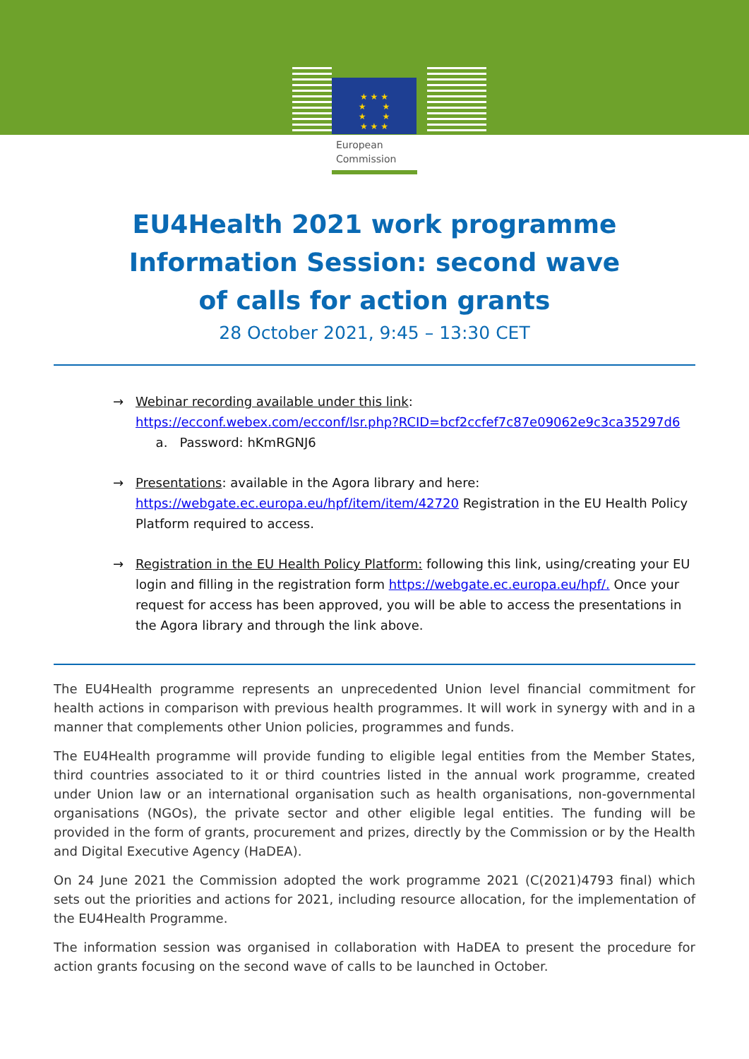★ ★ ★
★ ★
★ ★
★ ★ ★
European
Commission
EU4Health 2021 work programme
Information Session: second wave
of calls for action grants
28 October 2021, 9:45 – 13:30 CET
→ Webinar recording available under this link:
https://ecconf.webex.com/ecconf/lsr.php?RCID=bcf2ccfef7c87e09062e9c3ca35297d6
a. Password: hKmRGNJ6
→ Presentations: available in the Agora library and here: https://webgate.ec.europa.eu/hpf/item/item/42720 Registration in the EU Health Policy Platform required to access.
→ Registration in the EU Health Policy Platform: following this link, using/creating your EU login and filling in the registration form https://webgate.ec.europa.eu/hpf/. Once your request for access has been approved, you will be able to access the presentations in the Agora library and through the link above.
The EU4Health programme represents an unprecedented Union level financial commitment for health actions in comparison with previous health programmes. It will work in synergy with and in a manner that complements other Union policies, programmes and funds.
The EU4Health programme will provide funding to eligible legal entities from the Member States, third countries associated to it or third countries listed in the annual work programme, created under Union law or an international organisation such as health organisations, non-governmental organisations (NGOs), the private sector and other eligible legal entities. The funding will be provided in the form of grants, procurement and prizes, directly by the Commission or by the Health and Digital Executive Agency (HaDEA).
On 24 June 2021 the Commission adopted the work programme 2021 (C(2021)4793 final) which sets out the priorities and actions for 2021, including resource allocation, for the implementation of the EU4Health Programme.
The information session was organised in collaboration with HaDEA to present the procedure for action grants focusing on the second wave of calls to be launched in October.